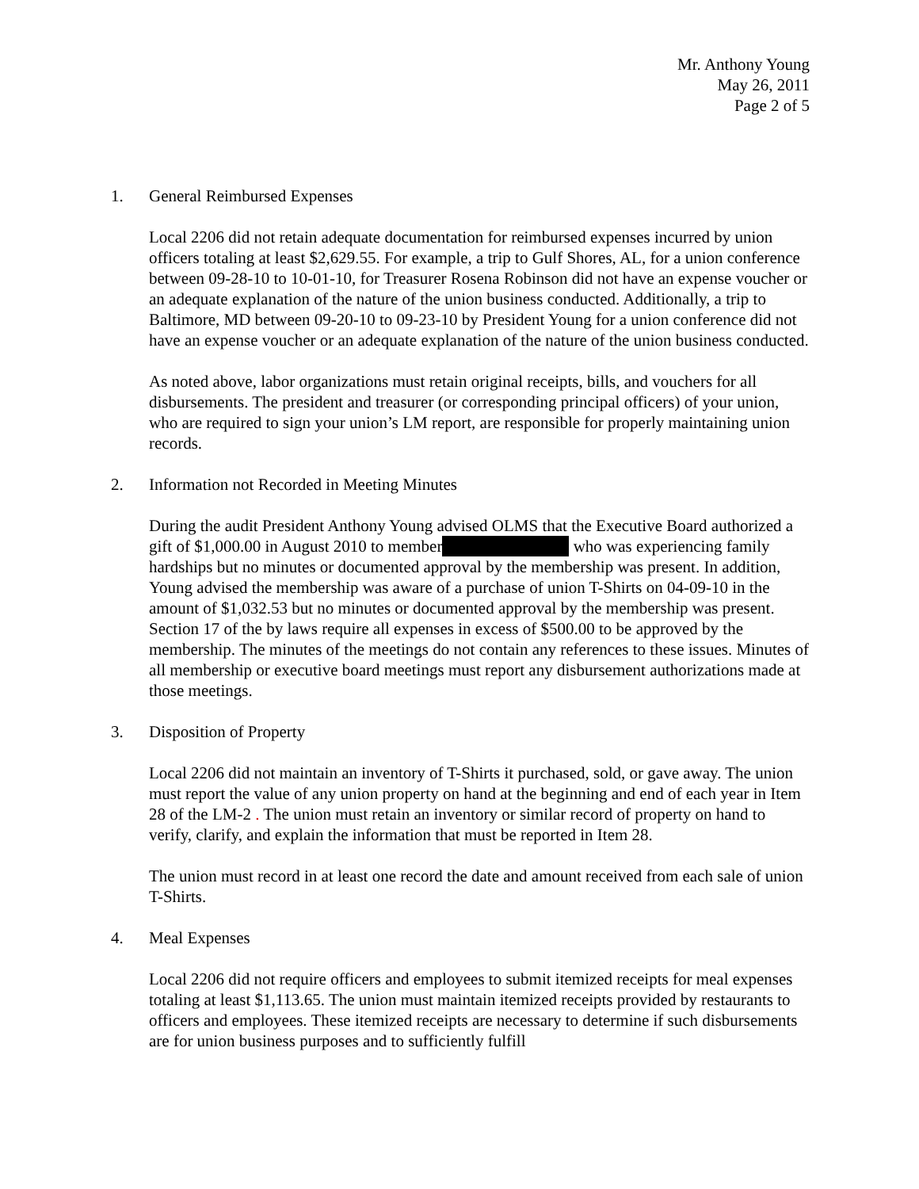Mr. Anthony Young
May 26, 2011
Page 2 of 5
1. General Reimbursed Expenses
Local 2206 did not retain adequate documentation for reimbursed expenses incurred by union officers totaling at least $2,629.55. For example, a trip to Gulf Shores, AL, for a union conference between 09-28-10 to 10-01-10, for Treasurer Rosena Robinson did not have an expense voucher or an adequate explanation of the nature of the union business conducted. Additionally, a trip to Baltimore, MD between 09-20-10 to 09-23-10 by President Young for a union conference did not have an expense voucher or an adequate explanation of the nature of the union business conducted.
As noted above, labor organizations must retain original receipts, bills, and vouchers for all disbursements. The president and treasurer (or corresponding principal officers) of your union, who are required to sign your union’s LM report, are responsible for properly maintaining union records.
2. Information not Recorded in Meeting Minutes
During the audit President Anthony Young advised OLMS that the Executive Board authorized a gift of $1,000.00 in August 2010 to member who was experiencing family hardships but no minutes or documented approval by the membership was present. In addition, Young advised the membership was aware of a purchase of union T-Shirts on 04-09-10 in the amount of $1,032.53 but no minutes or documented approval by the membership was present. Section 17 of the by laws require all expenses in excess of $500.00 to be approved by the membership. The minutes of the meetings do not contain any references to these issues. Minutes of all membership or executive board meetings must report any disbursement authorizations made at those meetings.
3. Disposition of Property
Local 2206 did not maintain an inventory of T-Shirts it purchased, sold, or gave away. The union must report the value of any union property on hand at the beginning and end of each year in Item 28 of the LM-2 . The union must retain an inventory or similar record of property on hand to verify, clarify, and explain the information that must be reported in Item 28.
The union must record in at least one record the date and amount received from each sale of union T-Shirts.
4. Meal Expenses
Local 2206 did not require officers and employees to submit itemized receipts for meal expenses totaling at least $1,113.65. The union must maintain itemized receipts provided by restaurants to officers and employees. These itemized receipts are necessary to determine if such disbursements are for union business purposes and to sufficiently fulfill